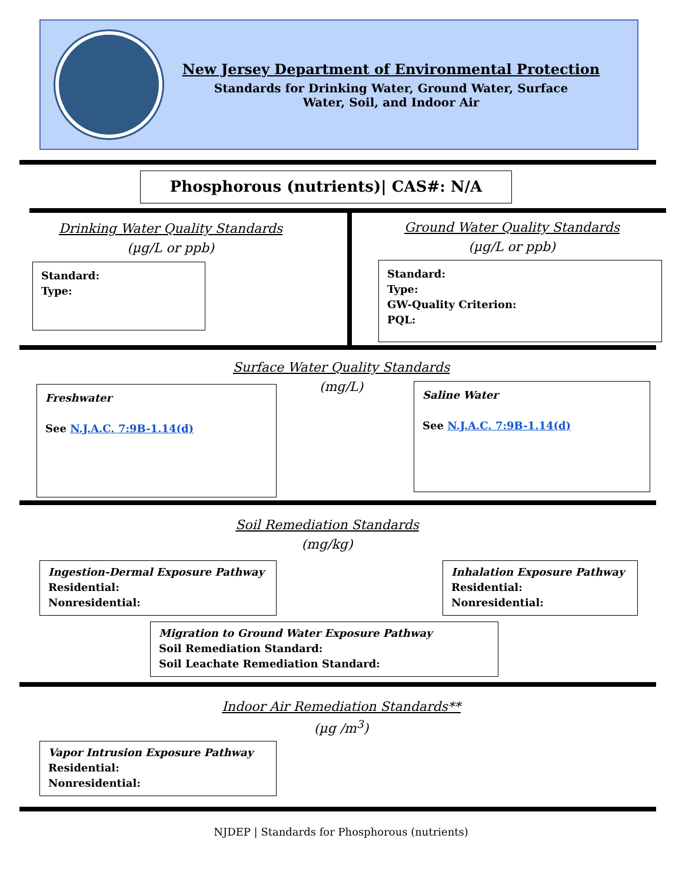New Jersey Department of Environmental Protection
Standards for Drinking Water, Ground Water, Surface
Water, Soil, and Indoor Air
Phosphorous (nutrients)| CAS#: N/A
Drinking Water Quality Standards
(µg/L or ppb)
Standard:
Type:
Ground Water Quality Standards
(µg/L or ppb)
Standard:
Type:
GW-Quality Criterion:
PQL:
Surface Water Quality Standards
(mg/L)
Freshwater
See N.J.A.C. 7:9B-1.14(d)
Saline Water
See N.J.A.C. 7:9B-1.14(d)
Soil Remediation Standards
(mg/kg)
Ingestion-Dermal Exposure Pathway
Residential:
Nonresidential:
Inhalation Exposure Pathway
Residential:
Nonresidential:
Migration to Ground Water Exposure Pathway
Soil Remediation Standard:
Soil Leachate Remediation Standard:
Indoor Air Remediation Standards**
(µg /m<sup>3</sup>)
Vapor Intrusion Exposure Pathway
Residential:
Nonresidential:
NJDEP | Standards for Phosphorous (nutrients)